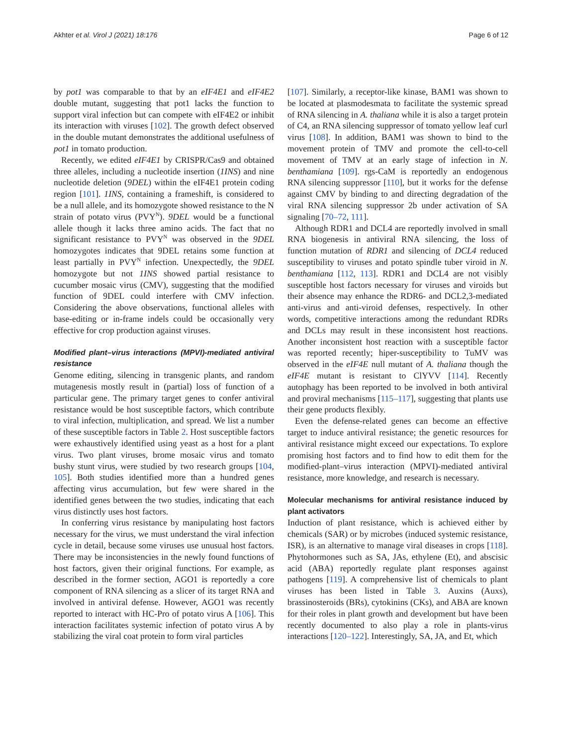Akhter et al. Virol J (2021) 18:176 Page 6 of 12
by pot1 was comparable to that by an eIF4E1 and eIF4E2 double mutant, suggesting that pot1 lacks the function to support viral infection but can compete with eIF4E2 or inhibit its interaction with viruses [102]. The growth defect observed in the double mutant demonstrates the additional usefulness of pot1 in tomato production.
Recently, we edited eIF4E1 by CRISPR/Cas9 and obtained three alleles, including a nucleotide insertion (1INS) and nine nucleotide deletion (9DEL) within the eIF4E1 protein coding region [101]. 1INS, containing a frameshift, is considered to be a null allele, and its homozygote showed resistance to the N strain of potato virus (PVY<sup>N</sup>). 9DEL would be a functional allele though it lacks three amino acids. The fact that no significant resistance to PVY<sup>N</sup> was observed in the 9DEL homozygotes indicates that 9DEL retains some function at least partially in PVY<sup>N</sup> infection. Unexpectedly, the 9DEL homozygote but not 1INS showed partial resistance to cucumber mosaic virus (CMV), suggesting that the modified function of 9DEL could interfere with CMV infection. Considering the above observations, functional alleles with base-editing or in-frame indels could be occasionally very effective for crop production against viruses.
Modified plant–virus interactions (MPVI)-mediated antiviral resistance
Genome editing, silencing in transgenic plants, and random mutagenesis mostly result in (partial) loss of function of a particular gene. The primary target genes to confer antiviral resistance would be host susceptible factors, which contribute to viral infection, multiplication, and spread. We list a number of these susceptible factors in Table 2. Host susceptible factors were exhaustively identified using yeast as a host for a plant virus. Two plant viruses, brome mosaic virus and tomato bushy stunt virus, were studied by two research groups [104, 105]. Both studies identified more than a hundred genes affecting virus accumulation, but few were shared in the identified genes between the two studies, indicating that each virus distinctly uses host factors.
In conferring virus resistance by manipulating host factors necessary for the virus, we must understand the viral infection cycle in detail, because some viruses use unusual host factors. There may be inconsistencies in the newly found functions of host factors, given their original functions. For example, as described in the former section, AGO1 is reportedly a core component of RNA silencing as a slicer of its target RNA and involved in antiviral defense. However, AGO1 was recently reported to interact with HC-Pro of potato virus A [106]. This interaction facilitates systemic infection of potato virus A by stabilizing the viral coat protein to form viral particles
[107]. Similarly, a receptor-like kinase, BAM1 was shown to be located at plasmodesmata to facilitate the systemic spread of RNA silencing in A. thaliana while it is also a target protein of C4, an RNA silencing suppressor of tomato yellow leaf curl virus [108]. In addition, BAM1 was shown to bind to the movement protein of TMV and promote the cell-to-cell movement of TMV at an early stage of infection in N. benthamiana [109]. rgs-CaM is reportedly an endogenous RNA silencing suppressor [110], but it works for the defense against CMV by binding to and directing degradation of the viral RNA silencing suppressor 2b under activation of SA signaling [70–72, 111].
Although RDR1 and DCL4 are reportedly involved in small RNA biogenesis in antiviral RNA silencing, the loss of function mutation of RDR1 and silencing of DCL4 reduced susceptibility to viruses and potato spindle tuber viroid in N. benthamiana [112, 113]. RDR1 and DCL4 are not visibly susceptible host factors necessary for viruses and viroids but their absence may enhance the RDR6- and DCL2,3-mediated anti-virus and anti-viroid defenses, respectively. In other words, competitive interactions among the redundant RDRs and DCLs may result in these inconsistent host reactions. Another inconsistent host reaction with a susceptible factor was reported recently; hiper-susceptibility to TuMV was observed in the eIF4E null mutant of A. thaliana though the eIF4E mutant is resistant to ClYVV [114]. Recently autophagy has been reported to be involved in both antiviral and proviral mechanisms [115–117], suggesting that plants use their gene products flexibly.
Even the defense-related genes can become an effective target to induce antiviral resistance; the genetic resources for antiviral resistance might exceed our expectations. To explore promising host factors and to find how to edit them for the modified-plant–virus interaction (MPVI)-mediated antiviral resistance, more knowledge, and research is necessary.
Molecular mechanisms for antiviral resistance induced by plant activators
Induction of plant resistance, which is achieved either by chemicals (SAR) or by microbes (induced systemic resistance, ISR), is an alternative to manage viral diseases in crops [118]. Phytohormones such as SA, JAs, ethylene (Et), and abscisic acid (ABA) reportedly regulate plant responses against pathogens [119]. A comprehensive list of chemicals to plant viruses has been listed in Table 3. Auxins (Auxs), brassinosteroids (BRs), cytokinins (CKs), and ABA are known for their roles in plant growth and development but have been recently documented to also play a role in plants-virus interactions [120–122]. Interestingly, SA, JA, and Et, which